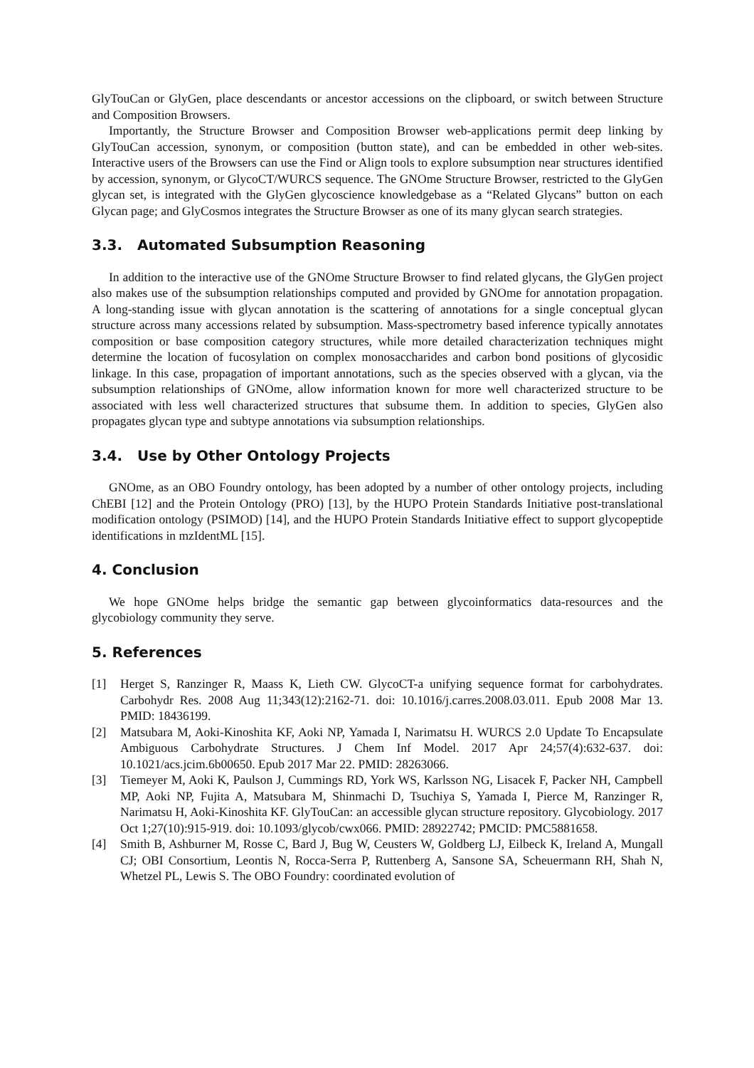GlyTouCan or GlyGen, place descendants or ancestor accessions on the clipboard, or switch between Structure and Composition Browsers.
Importantly, the Structure Browser and Composition Browser web-applications permit deep linking by GlyTouCan accession, synonym, or composition (button state), and can be embedded in other web-sites. Interactive users of the Browsers can use the Find or Align tools to explore subsumption near structures identified by accession, synonym, or GlycoCT/WURCS sequence. The GNOme Structure Browser, restricted to the GlyGen glycan set, is integrated with the GlyGen glycoscience knowledgebase as a “Related Glycans” button on each Glycan page; and GlyCosmos integrates the Structure Browser as one of its many glycan search strategies.
3.3. Automated Subsumption Reasoning
In addition to the interactive use of the GNOme Structure Browser to find related glycans, the GlyGen project also makes use of the subsumption relationships computed and provided by GNOme for annotation propagation. A long-standing issue with glycan annotation is the scattering of annotations for a single conceptual glycan structure across many accessions related by subsumption. Mass-spectrometry based inference typically annotates composition or base composition category structures, while more detailed characterization techniques might determine the location of fucosylation on complex monosaccharides and carbon bond positions of glycosidic linkage. In this case, propagation of important annotations, such as the species observed with a glycan, via the subsumption relationships of GNOme, allow information known for more well characterized structure to be associated with less well characterized structures that subsume them. In addition to species, GlyGen also propagates glycan type and subtype annotations via subsumption relationships.
3.4. Use by Other Ontology Projects
GNOme, as an OBO Foundry ontology, has been adopted by a number of other ontology projects, including ChEBI [12] and the Protein Ontology (PRO) [13], by the HUPO Protein Standards Initiative post-translational modification ontology (PSIMOD) [14], and the HUPO Protein Standards Initiative effect to support glycopeptide identifications in mzIdentML [15].
4. Conclusion
We hope GNOme helps bridge the semantic gap between glycoinformatics data-resources and the glycobiology community they serve.
5. References
[1] Herget S, Ranzinger R, Maass K, Lieth CW. GlycoCT-a unifying sequence format for carbohydrates. Carbohydr Res. 2008 Aug 11;343(12):2162-71. doi: 10.1016/j.carres.2008.03.011. Epub 2008 Mar 13. PMID: 18436199.
[2] Matsubara M, Aoki-Kinoshita KF, Aoki NP, Yamada I, Narimatsu H. WURCS 2.0 Update To Encapsulate Ambiguous Carbohydrate Structures. J Chem Inf Model. 2017 Apr 24;57(4):632-637. doi: 10.1021/acs.jcim.6b00650. Epub 2017 Mar 22. PMID: 28263066.
[3] Tiemeyer M, Aoki K, Paulson J, Cummings RD, York WS, Karlsson NG, Lisacek F, Packer NH, Campbell MP, Aoki NP, Fujita A, Matsubara M, Shinmachi D, Tsuchiya S, Yamada I, Pierce M, Ranzinger R, Narimatsu H, Aoki-Kinoshita KF. GlyTouCan: an accessible glycan structure repository. Glycobiology. 2017 Oct 1;27(10):915-919. doi: 10.1093/glycob/cwx066. PMID: 28922742; PMCID: PMC5881658.
[4] Smith B, Ashburner M, Rosse C, Bard J, Bug W, Ceusters W, Goldberg LJ, Eilbeck K, Ireland A, Mungall CJ; OBI Consortium, Leontis N, Rocca-Serra P, Ruttenberg A, Sansone SA, Scheuermann RH, Shah N, Whetzel PL, Lewis S. The OBO Foundry: coordinated evolution of